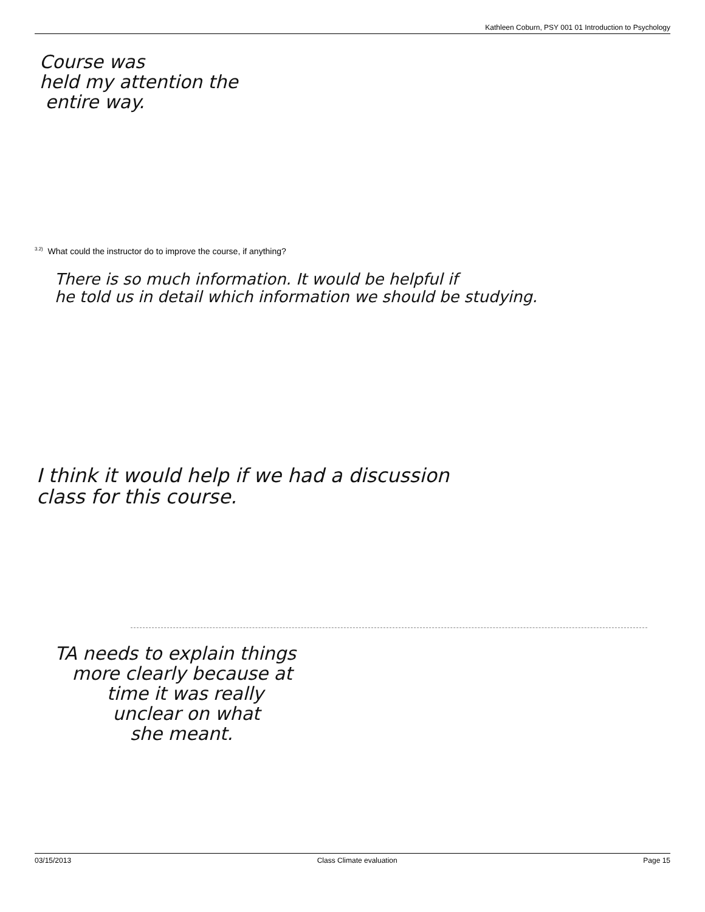Kathleen Coburn, PSY 001 01 Introduction to Psychology
Course was
held my attention the
entire way.
<sup>3.2)</sup> What could the instructor do to improve the course, if anything?
There is so much information. It would be helpful if
he told us in detail which information we should be studying.
I think it would help if we had a discussion
class for this course.
TA needs to explain things
more clearly because at
time it was really
unclear on what
she meant.
03/15/2013 Class Climate evaluation Page 15